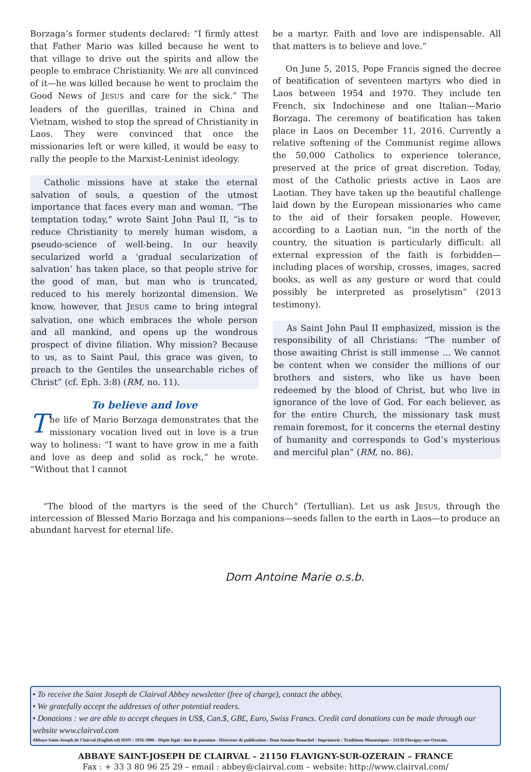Borzaga’s former students declared: “I firmly attest that Father Mario was killed because he went to that village to drive out the spirits and allow the people to embrace Christianity. We are all convinced of it—he was killed because he went to proclaim the Good News of JESUS and care for the sick.” The leaders of the guerillas, trained in China and Vietnam, wished to stop the spread of Christianity in Laos. They were convinced that once the missionaries left or were killed, it would be easy to rally the people to the Marxist-Leninist ideology.
Catholic missions have at stake the eternal salvation of souls, a question of the utmost importance that faces every man and woman. “The temptation today,” wrote Saint John Paul II, “is to reduce Christianity to merely human wisdom, a pseudo-science of well-being. In our heavily secularized world a ‘gradual secularization of salvation’ has taken place, so that people strive for the good of man, but man who is truncated, reduced to his merely horizontal dimension. We know, however, that JESUS came to bring integral salvation, one which embraces the whole person and all mankind, and opens up the wondrous prospect of divine filiation. Why mission? Because to us, as to Saint Paul, this grace was given, to preach to the Gentiles the unsearchable riches of Christ” (cf. Eph. 3:8) (RM, no. 11).
To believe and love
The life of Mario Borzaga demonstrates that the missionary vocation lived out in love is a true way to holiness: “I want to have grow in me a faith and love as deep and solid as rock,” he wrote. “Without that I cannot
be a martyr. Faith and love are indispensable. All that matters is to believe and love.”
On June 5, 2015, Pope Francis signed the decree of beatification of seventeen martyrs who died in Laos between 1954 and 1970. They include ten French, six Indochinese and one Italian—Mario Borzaga. The ceremony of beatification has taken place in Laos on December 11, 2016. Currently a relative softening of the Communist regime allows the 50,000 Catholics to experience tolerance, preserved at the price of great discretion. Today, most of the Catholic priests active in Laos are Laotian. They have taken up the beautiful challenge laid down by the European missionaries who came to the aid of their forsaken people. However, according to a Laotian nun, “in the north of the country, the situation is particularly difficult: all external expression of the faith is forbidden—including places of worship, crosses, images, sacred books, as well as any gesture or word that could possibly be interpreted as proselytism” (2013 testimony).
As Saint John Paul II emphasized, mission is the responsibility of all Christians: “The number of those awaiting Christ is still immense … We cannot be content when we consider the millions of our brothers and sisters, who like us have been redeemed by the blood of Christ, but who live in ignorance of the love of God. For each believer, as for the entire Church, the missionary task must remain foremost, for it concerns the eternal destiny of humanity and corresponds to God’s mysterious and merciful plan” (RM, no. 86).
“The blood of the martyrs is the seed of the Church” (Tertullian). Let us ask JESUS, through the intercession of Blessed Mario Borzaga and his companions—seeds fallen to the earth in Laos—to produce an abundant harvest for eternal life.
Dom Antoine Marie o.s.b.
• To receive the Saint Joseph de Clairval Abbey newsletter (free of charge), contact the abbey.
• We gratefully accept the addresses of other potential readers.
• Donations : we are able to accept cheques in US$, Can.$, GB£, Euro, Swiss Francs. Credit card donations can be made through our website www.clairval.com
Abbaye Saint-Joseph de Clairval (English ed) ISSN : 1956-3906 - Dépôt légal : date de parution - Directeur de publication : Dom Antoine Beauchef - Imprimerie : Traditions Monastiques - 21150 Flavigny-sur-Ozerain.
ABBAYE SAINT-JOSEPH DE CLAIRVAL – 21150 FLAVIGNY-SUR-OZERAIN – FRANCE
Fax : + 33 3 80 96 25 29 – email : abbey@clairval.com – website: http://www.clairval.com/